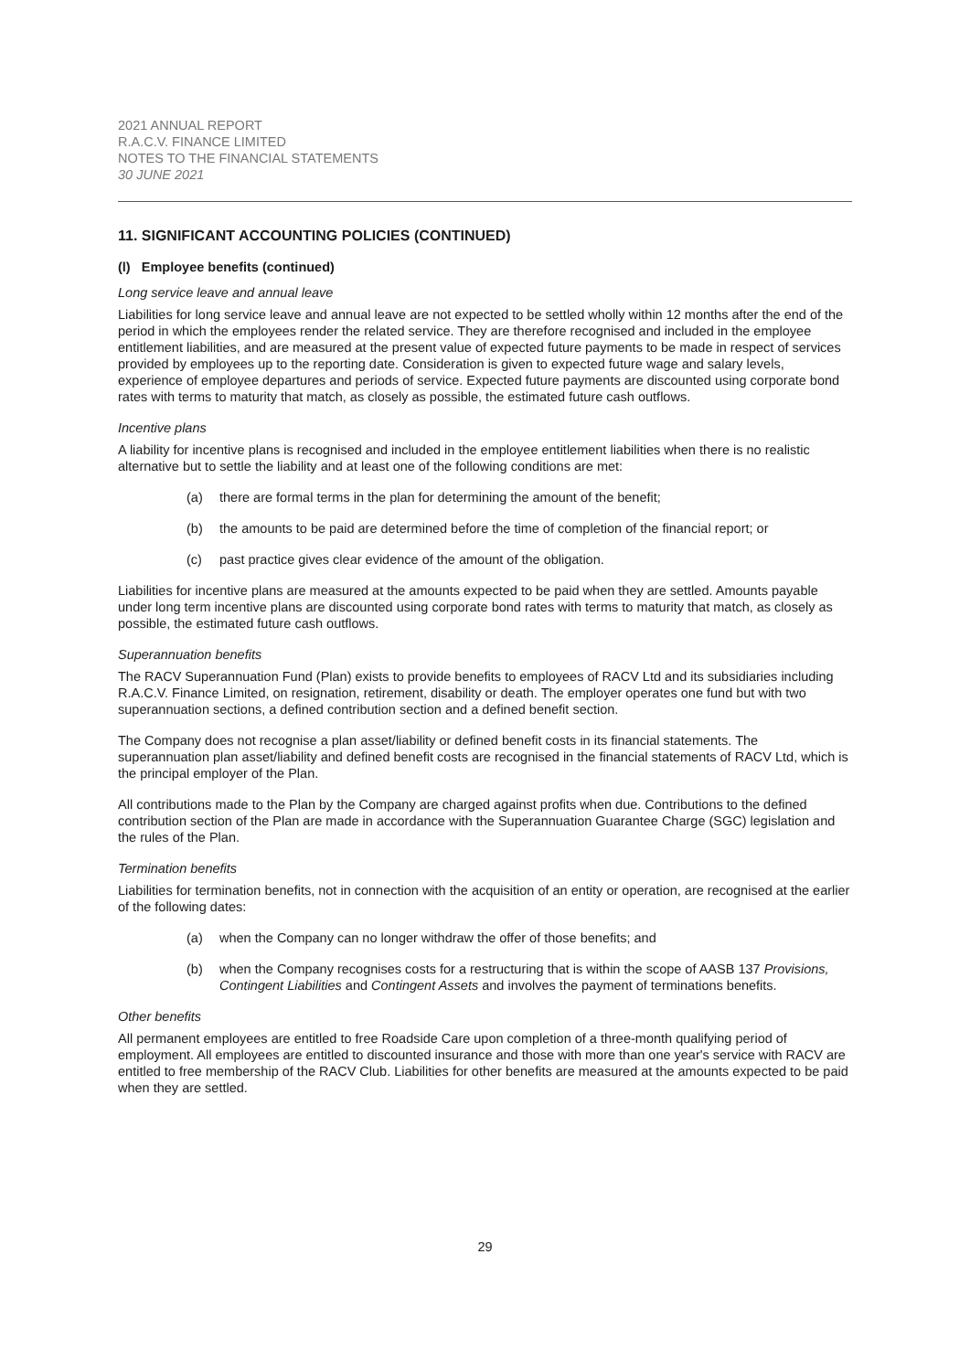2021 ANNUAL REPORT
R.A.C.V. FINANCE LIMITED
NOTES TO THE FINANCIAL STATEMENTS
30 JUNE 2021
11. SIGNIFICANT ACCOUNTING POLICIES (CONTINUED)
(l) Employee benefits (continued)
Long service leave and annual leave
Liabilities for long service leave and annual leave are not expected to be settled wholly within 12 months after the end of the period in which the employees render the related service. They are therefore recognised and included in the employee entitlement liabilities, and are measured at the present value of expected future payments to be made in respect of services provided by employees up to the reporting date. Consideration is given to expected future wage and salary levels, experience of employee departures and periods of service. Expected future payments are discounted using corporate bond rates with terms to maturity that match, as closely as possible, the estimated future cash outflows.
Incentive plans
A liability for incentive plans is recognised and included in the employee entitlement liabilities when there is no realistic alternative but to settle the liability and at least one of the following conditions are met:
(a) there are formal terms in the plan for determining the amount of the benefit;
(b) the amounts to be paid are determined before the time of completion of the financial report; or
(c) past practice gives clear evidence of the amount of the obligation.
Liabilities for incentive plans are measured at the amounts expected to be paid when they are settled. Amounts payable under long term incentive plans are discounted using corporate bond rates with terms to maturity that match, as closely as possible, the estimated future cash outflows.
Superannuation benefits
The RACV Superannuation Fund (Plan) exists to provide benefits to employees of RACV Ltd and its subsidiaries including R.A.C.V. Finance Limited, on resignation, retirement, disability or death. The employer operates one fund but with two superannuation sections, a defined contribution section and a defined benefit section.
The Company does not recognise a plan asset/liability or defined benefit costs in its financial statements. The superannuation plan asset/liability and defined benefit costs are recognised in the financial statements of RACV Ltd, which is the principal employer of the Plan.
All contributions made to the Plan by the Company are charged against profits when due. Contributions to the defined contribution section of the Plan are made in accordance with the Superannuation Guarantee Charge (SGC) legislation and the rules of the Plan.
Termination benefits
Liabilities for termination benefits, not in connection with the acquisition of an entity or operation, are recognised at the earlier of the following dates:
(a) when the Company can no longer withdraw the offer of those benefits; and
(b) when the Company recognises costs for a restructuring that is within the scope of AASB 137 Provisions, Contingent Liabilities and Contingent Assets and involves the payment of terminations benefits.
Other benefits
All permanent employees are entitled to free Roadside Care upon completion of a three-month qualifying period of employment. All employees are entitled to discounted insurance and those with more than one year's service with RACV are entitled to free membership of the RACV Club. Liabilities for other benefits are measured at the amounts expected to be paid when they are settled.
29